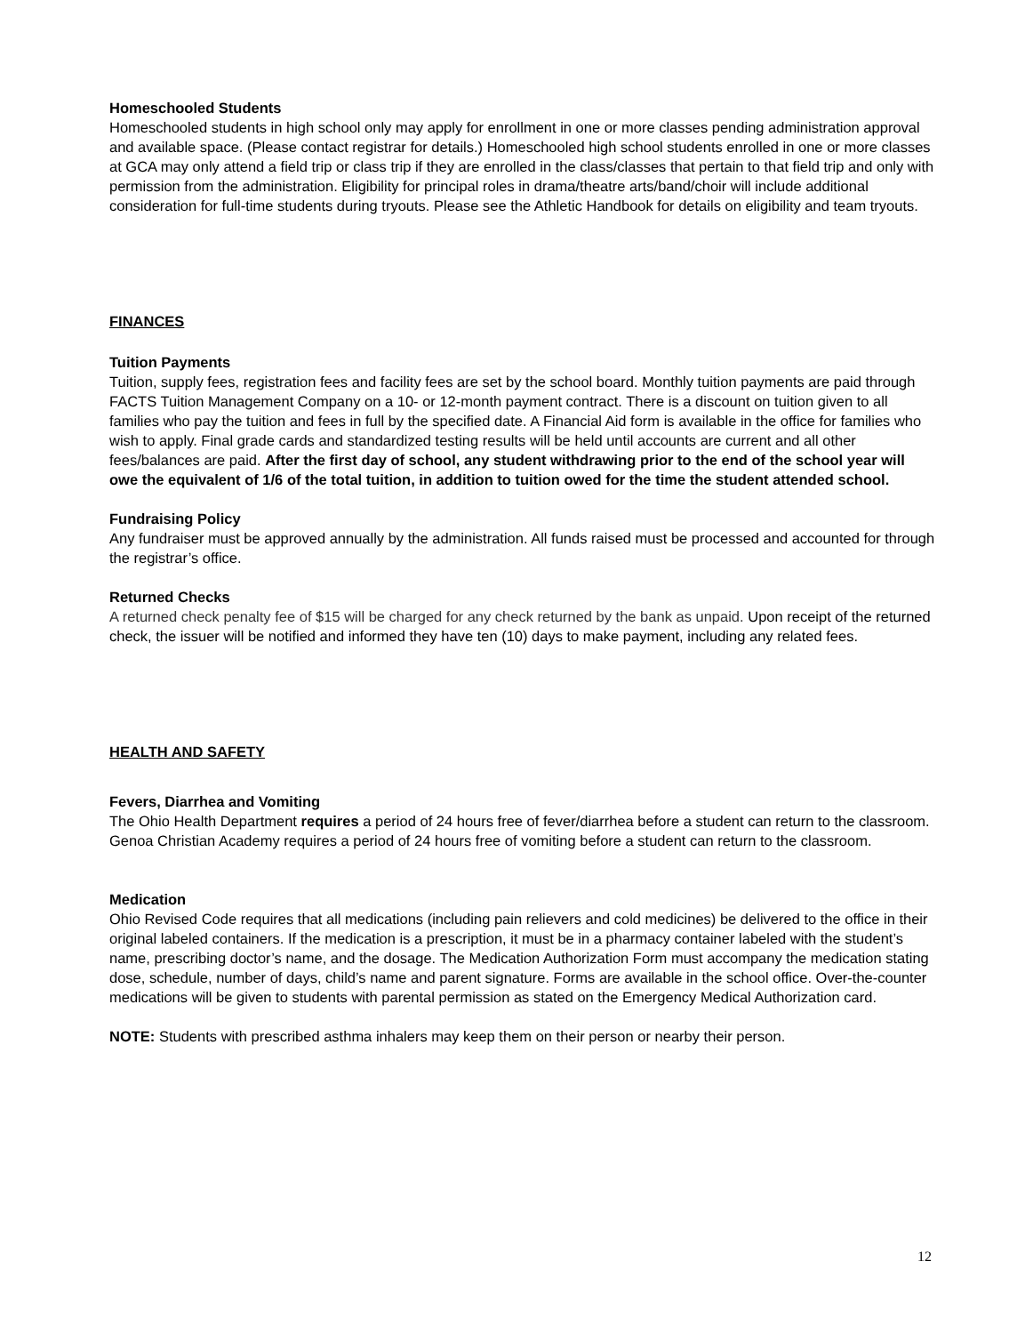Homeschooled Students
Homeschooled students in high school only may apply for enrollment in one or more classes pending administration approval and available space. (Please contact registrar for details.) Homeschooled high school students enrolled in one or more classes at GCA may only attend a field trip or class trip if they are enrolled in the class/classes that pertain to that field trip and only with permission from the administration. Eligibility for principal roles in drama/theatre arts/band/choir will include additional consideration for full-time students during tryouts. Please see the Athletic Handbook for details on eligibility and team tryouts.
FINANCES
Tuition Payments
Tuition, supply fees, registration fees and facility fees are set by the school board. Monthly tuition payments are paid through FACTS Tuition Management Company on a 10- or 12-month payment contract. There is a discount on tuition given to all families who pay the tuition and fees in full by the specified date. A Financial Aid form is available in the office for families who wish to apply. Final grade cards and standardized testing results will be held until accounts are current and all other fees/balances are paid. After the first day of school, any student withdrawing prior to the end of the school year will owe the equivalent of 1/6 of the total tuition, in addition to tuition owed for the time the student attended school.
Fundraising Policy
Any fundraiser must be approved annually by the administration. All funds raised must be processed and accounted for through the registrar’s office.
Returned Checks
A returned check penalty fee of $15 will be charged for any check returned by the bank as unpaid. Upon receipt of the returned check, the issuer will be notified and informed they have ten (10) days to make payment, including any related fees.
HEALTH AND SAFETY
Fevers, Diarrhea and Vomiting
The Ohio Health Department requires a period of 24 hours free of fever/diarrhea before a student can return to the classroom. Genoa Christian Academy requires a period of 24 hours free of vomiting before a student can return to the classroom.
Medication
Ohio Revised Code requires that all medications (including pain relievers and cold medicines) be delivered to the office in their original labeled containers. If the medication is a prescription, it must be in a pharmacy container labeled with the student’s name, prescribing doctor’s name, and the dosage. The Medication Authorization Form must accompany the medication stating dose, schedule, number of days, child’s name and parent signature. Forms are available in the school office. Over-the-counter medications will be given to students with parental permission as stated on the Emergency Medical Authorization card.
NOTE: Students with prescribed asthma inhalers may keep them on their person or nearby their person.
12